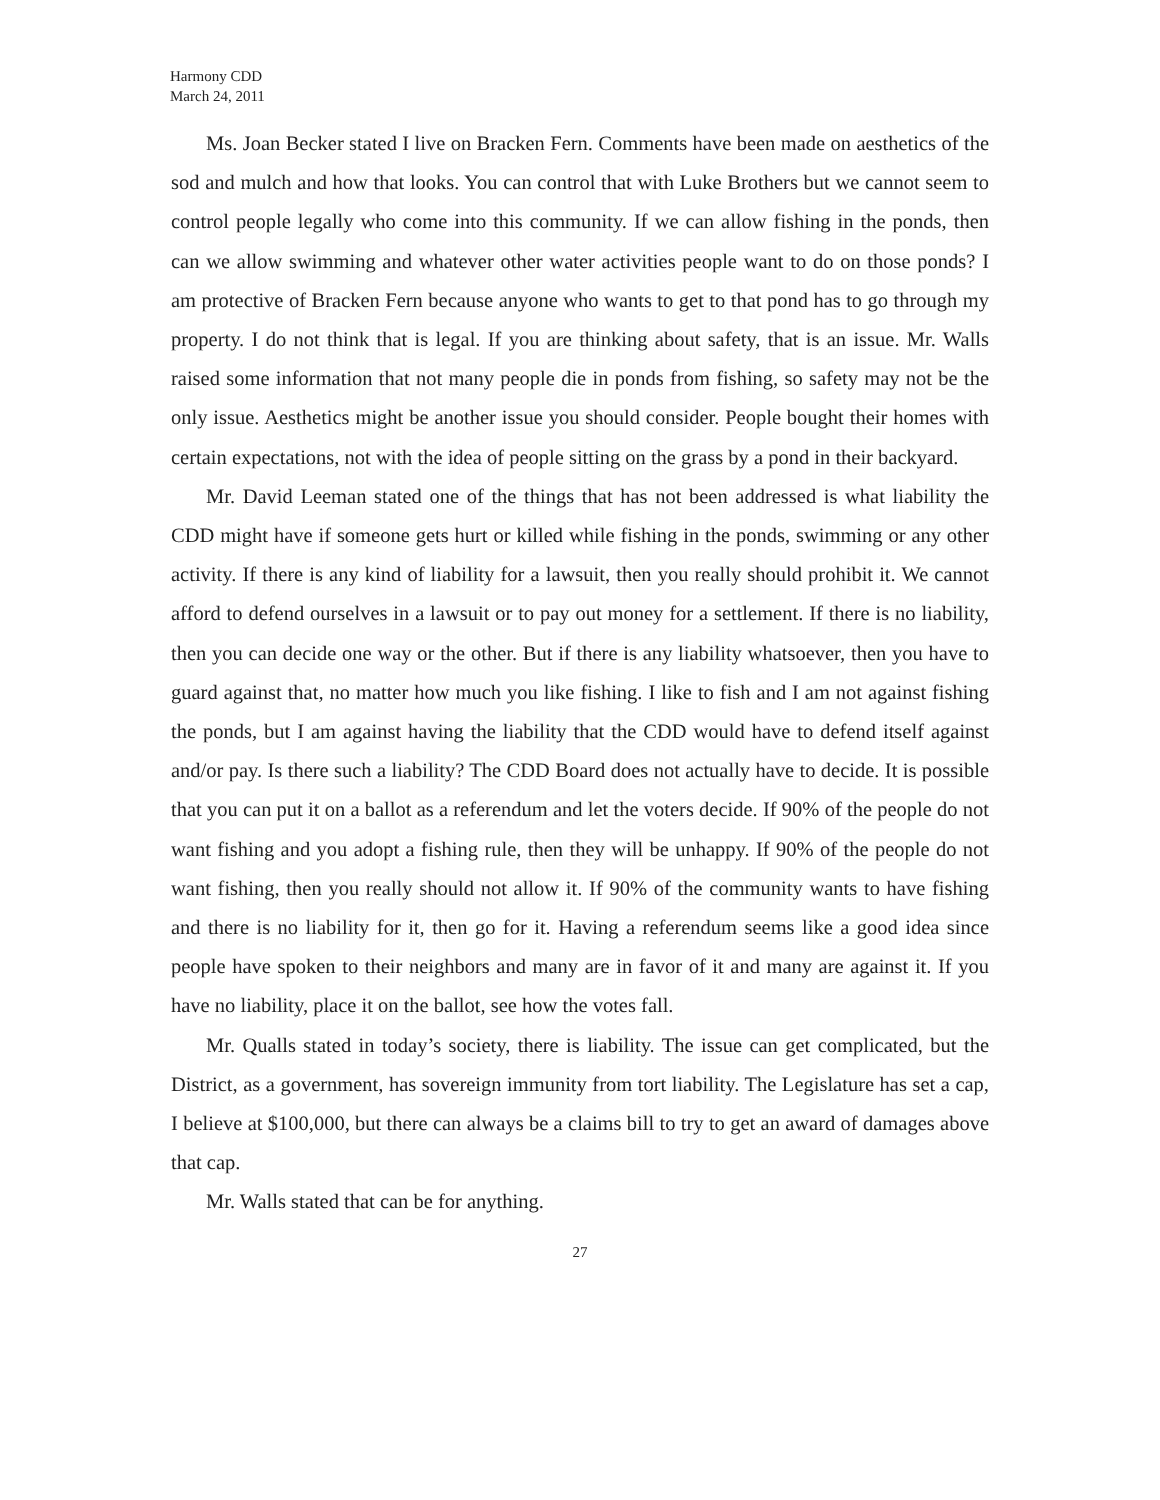Harmony CDD
March 24, 2011
Ms. Joan Becker stated I live on Bracken Fern. Comments have been made on aesthetics of the sod and mulch and how that looks. You can control that with Luke Brothers but we cannot seem to control people legally who come into this community. If we can allow fishing in the ponds, then can we allow swimming and whatever other water activities people want to do on those ponds? I am protective of Bracken Fern because anyone who wants to get to that pond has to go through my property. I do not think that is legal. If you are thinking about safety, that is an issue. Mr. Walls raised some information that not many people die in ponds from fishing, so safety may not be the only issue. Aesthetics might be another issue you should consider. People bought their homes with certain expectations, not with the idea of people sitting on the grass by a pond in their backyard.
Mr. David Leeman stated one of the things that has not been addressed is what liability the CDD might have if someone gets hurt or killed while fishing in the ponds, swimming or any other activity. If there is any kind of liability for a lawsuit, then you really should prohibit it. We cannot afford to defend ourselves in a lawsuit or to pay out money for a settlement. If there is no liability, then you can decide one way or the other. But if there is any liability whatsoever, then you have to guard against that, no matter how much you like fishing. I like to fish and I am not against fishing the ponds, but I am against having the liability that the CDD would have to defend itself against and/or pay. Is there such a liability? The CDD Board does not actually have to decide. It is possible that you can put it on a ballot as a referendum and let the voters decide. If 90% of the people do not want fishing and you adopt a fishing rule, then they will be unhappy. If 90% of the people do not want fishing, then you really should not allow it. If 90% of the community wants to have fishing and there is no liability for it, then go for it. Having a referendum seems like a good idea since people have spoken to their neighbors and many are in favor of it and many are against it. If you have no liability, place it on the ballot, see how the votes fall.
Mr. Qualls stated in today’s society, there is liability. The issue can get complicated, but the District, as a government, has sovereign immunity from tort liability. The Legislature has set a cap, I believe at $100,000, but there can always be a claims bill to try to get an award of damages above that cap.
Mr. Walls stated that can be for anything.
27